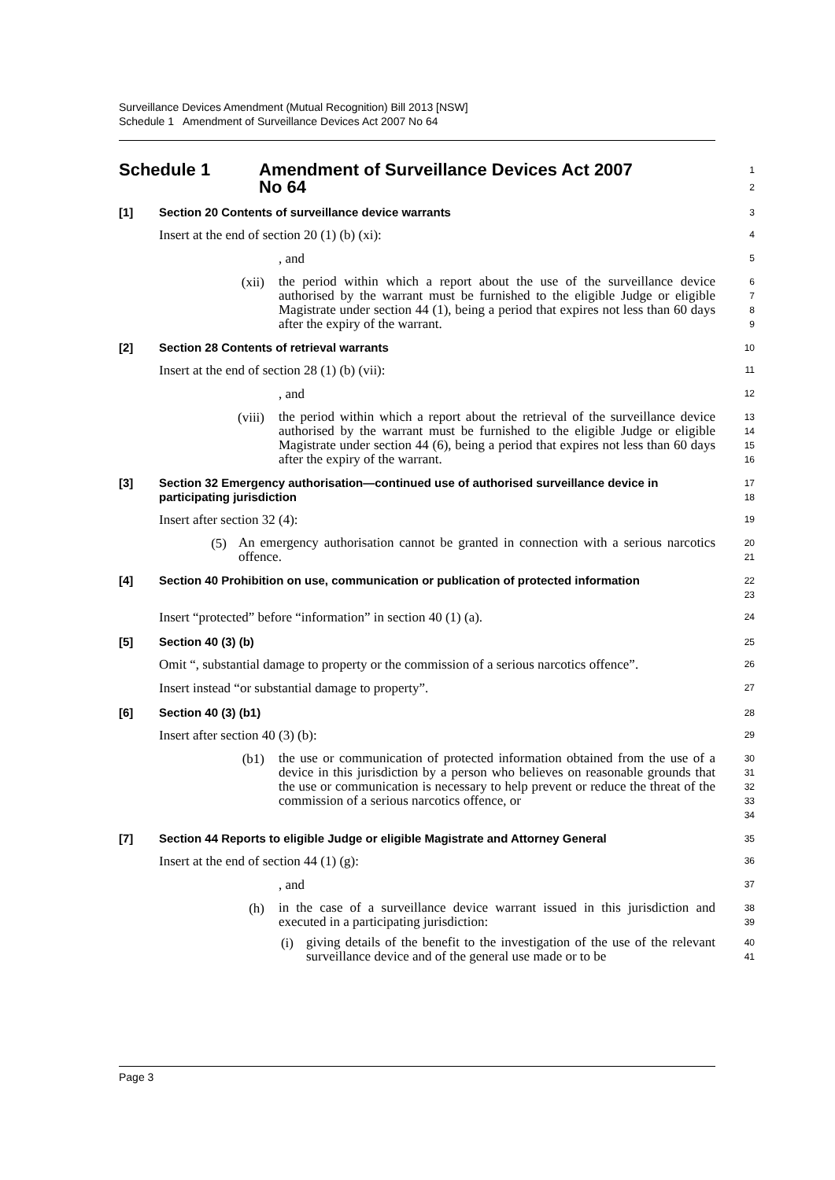Surveillance Devices Amendment (Mutual Recognition) Bill 2013 [NSW]
Schedule 1 Amendment of Surveillance Devices Act 2007 No 64
Schedule 1 Amendment of Surveillance Devices Act 2007
No 64
1
2
[1] Section 20 Contents of surveillance device warrants
3
Insert at the end of section 20 (1) (b) (xi):
4
, and
5
(xii)
the period within which a report about the use of the surveillance device authorised by the warrant must be furnished to the eligible Judge or eligible Magistrate under section 44 (1), being a period that expires not less than 60 days after the expiry of the warrant.
6
7
8
9
[2] Section 28 Contents of retrieval warrants
10
Insert at the end of section 28 (1) (b) (vii):
11
, and
12
(viii)
the period within which a report about the retrieval of the surveillance device authorised by the warrant must be furnished to the eligible Judge or eligible Magistrate under section 44 (6), being a period that expires not less than 60 days after the expiry of the warrant.
13
14
15
16
[3]
Section 32 Emergency authorisation—continued use of authorised surveillance device in participating jurisdiction
17
18
Insert after section 32 (4):
19
(5)
An emergency authorisation cannot be granted in connection with a serious narcotics offence.
20
21
[4]
Section 40 Prohibition on use, communication or publication of protected information
22
23
Insert “protected” before “information” in section 40 (1) (a).
24
[5] Section 40 (3) (b)
25
Omit “, substantial damage to property or the commission of a serious narcotics offence”.
26
Insert instead “or substantial damage to property”.
27
[6] Section 40 (3) (b1)
28
Insert after section 40 (3) (b):
29
(b1)
the use or communication of protected information obtained from the use of a device in this jurisdiction by a person who believes on reasonable grounds that the use or communication is necessary to help prevent or reduce the threat of the commission of a serious narcotics offence, or
30
31
32
33
34
[7] Section 44 Reports to eligible Judge or eligible Magistrate and Attorney General
35
Insert at the end of section 44 (1) (g):
36
, and
37
(h)
in the case of a surveillance device warrant issued in this jurisdiction and executed in a participating jurisdiction:
38
39
(i)
giving details of the benefit to the investigation of the use of the relevant surveillance device and of the general use made or to be
40
41
Page 3